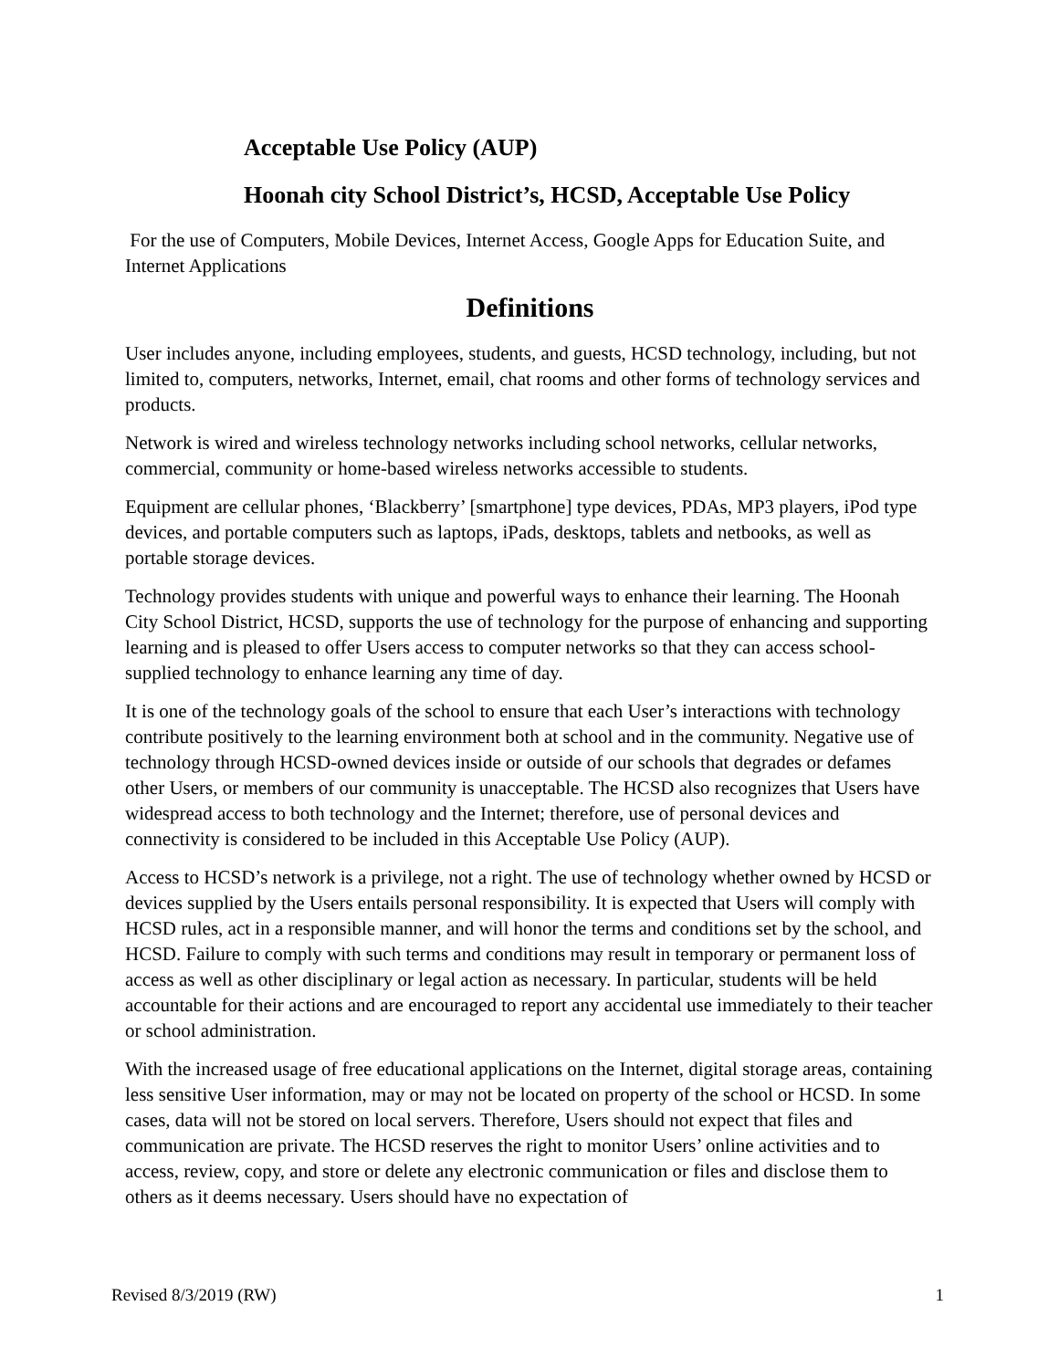Acceptable Use Policy (AUP)
Hoonah city School District’s, HCSD, Acceptable Use Policy
For the use of Computers, Mobile Devices, Internet Access, Google Apps for Education Suite, and Internet Applications
Definitions
User includes anyone, including employees, students, and guests, HCSD technology, including, but not limited to, computers, networks, Internet, email, chat rooms and other forms of technology services and products.
Network is wired and wireless technology networks including school networks, cellular networks, commercial, community or home-based wireless networks accessible to students.
Equipment are cellular phones, ‘Blackberry’ [smartphone] type devices, PDAs, MP3 players, iPod type devices, and portable computers such as laptops, iPads, desktops, tablets and netbooks, as well as portable storage devices.
Technology provides students with unique and powerful ways to enhance their learning. The Hoonah City School District, HCSD, supports the use of technology for the purpose of enhancing and supporting learning and is pleased to offer Users access to computer networks so that they can access school-supplied technology to enhance learning any time of day.
It is one of the technology goals of the school to ensure that each User’s interactions with technology contribute positively to the learning environment both at school and in the community. Negative use of technology through HCSD-owned devices inside or outside of our schools that degrades or defames other Users, or members of our community is unacceptable. The HCSD also recognizes that Users have widespread access to both technology and the Internet; therefore, use of personal devices and connectivity is considered to be included in this Acceptable Use Policy (AUP).
Access to HCSD’s network is a privilege, not a right. The use of technology whether owned by HCSD or devices supplied by the Users entails personal responsibility. It is expected that Users will comply with HCSD rules, act in a responsible manner, and will honor the terms and conditions set by the school, and HCSD. Failure to comply with such terms and conditions may result in temporary or permanent loss of access as well as other disciplinary or legal action as necessary. In particular, students will be held accountable for their actions and are encouraged to report any accidental use immediately to their teacher or school administration.
With the increased usage of free educational applications on the Internet, digital storage areas, containing less sensitive User information, may or may not be located on property of the school or HCSD. In some cases, data will not be stored on local servers. Therefore, Users should not expect that files and communication are private. The HCSD reserves the right to monitor Users’ online activities and to access, review, copy, and store or delete any electronic communication or files and disclose them to others as it deems necessary. Users should have no expectation of
Revised 8/3/2019 (RW) 1